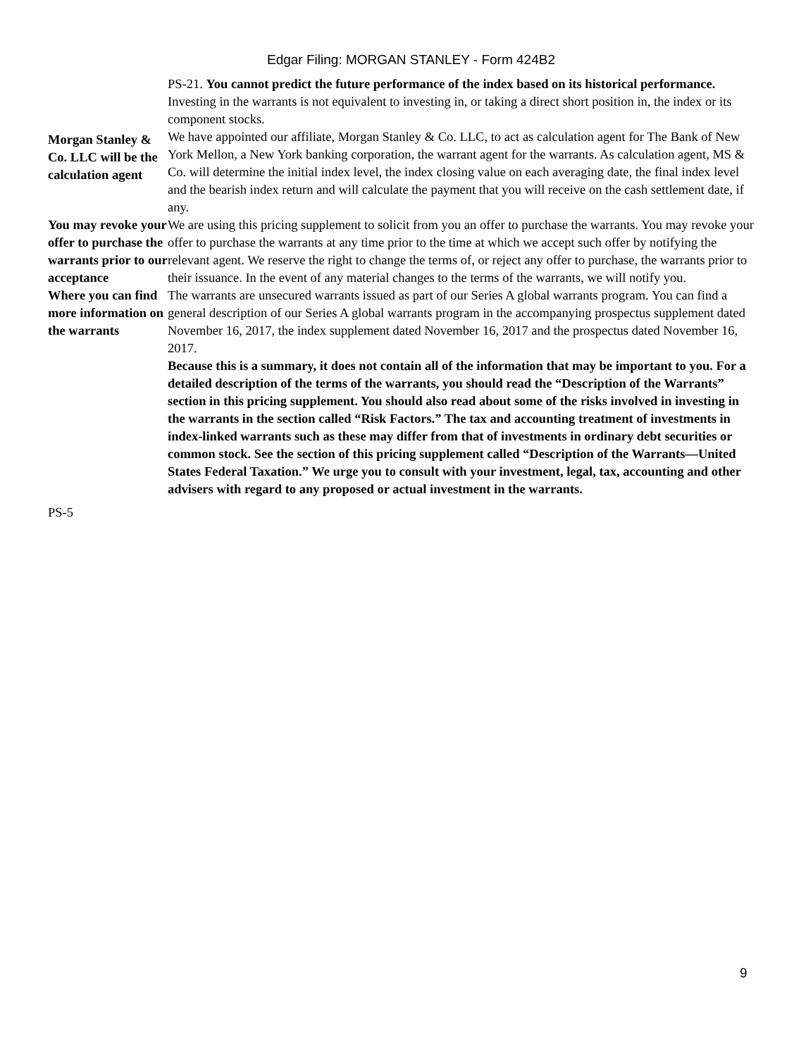Edgar Filing: MORGAN STANLEY - Form 424B2
PS-21. You cannot predict the future performance of the index based on its historical performance.
Investing in the warrants is not equivalent to investing in, or taking a direct short position in, the index or its component stocks.
Morgan Stanley & Co. LLC will be the calculation agent
We have appointed our affiliate, Morgan Stanley & Co. LLC, to act as calculation agent for The Bank of New York Mellon, a New York banking corporation, the warrant agent for the warrants. As calculation agent, MS & Co. will determine the initial index level, the index closing value on each averaging date, the final index level and the bearish index return and will calculate the payment that you will receive on the cash settlement date, if any.
You may revoke your offer to purchase the warrants prior to our acceptance
We are using this pricing supplement to solicit from you an offer to purchase the warrants. You may revoke your offer to purchase the warrants at any time prior to the time at which we accept such offer by notifying the relevant agent. We reserve the right to change the terms of, or reject any offer to purchase, the warrants prior to their issuance. In the event of any material changes to the terms of the warrants, we will notify you.
Where you can find more information on the warrants
The warrants are unsecured warrants issued as part of our Series A global warrants program. You can find a general description of our Series A global warrants program in the accompanying prospectus supplement dated November 16, 2017, the index supplement dated November 16, 2017 and the prospectus dated November 16, 2017.
Because this is a summary, it does not contain all of the information that may be important to you. For a detailed description of the terms of the warrants, you should read the “Description of the Warrants” section in this pricing supplement. You should also read about some of the risks involved in investing in the warrants in the section called “Risk Factors.” The tax and accounting treatment of investments in index-linked warrants such as these may differ from that of investments in ordinary debt securities or common stock. See the section of this pricing supplement called “Description of the Warrants—United States Federal Taxation.” We urge you to consult with your investment, legal, tax, accounting and other advisers with regard to any proposed or actual investment in the warrants.
PS-5
9